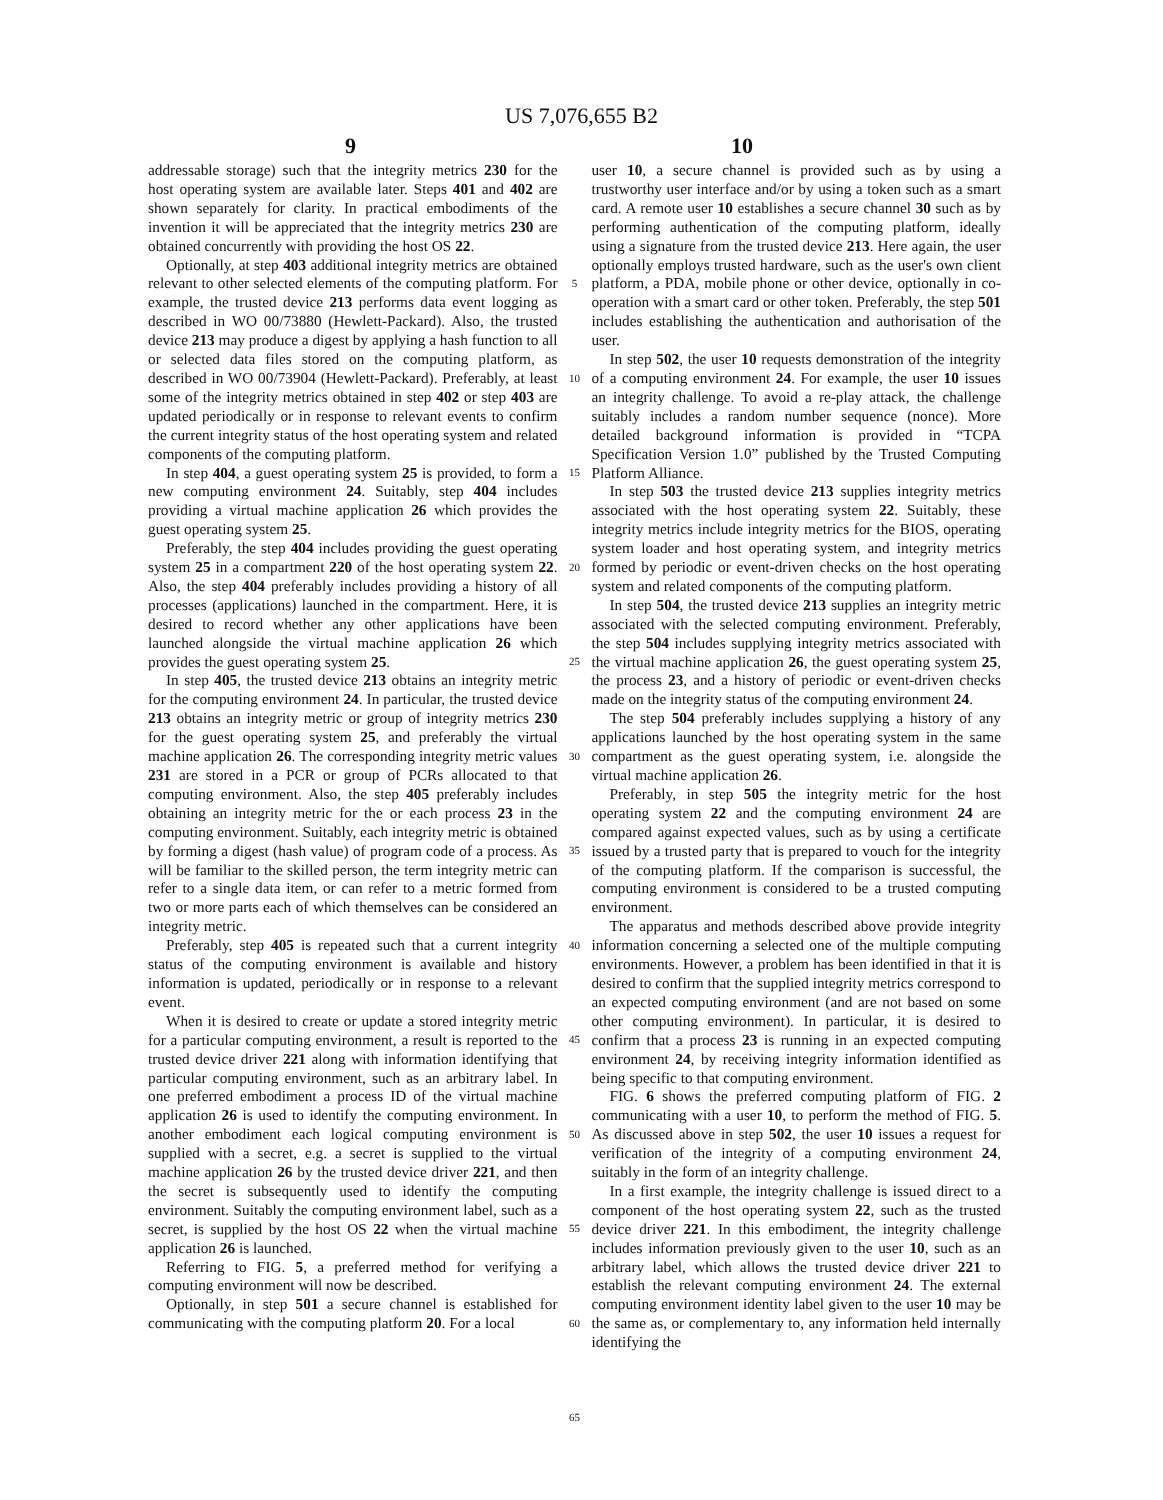US 7,076,655 B2
9 10
addressable storage) such that the integrity metrics 230 for the host operating system are available later. Steps 401 and 402 are shown separately for clarity. In practical embodiments of the invention it will be appreciated that the integrity metrics 230 are obtained concurrently with providing the host OS 22.
Optionally, at step 403 additional integrity metrics are obtained relevant to other selected elements of the computing platform. For example, the trusted device 213 performs data event logging as described in WO 00/73880 (Hewlett-Packard). Also, the trusted device 213 may produce a digest by applying a hash function to all or selected data files stored on the computing platform, as described in WO 00/73904 (Hewlett-Packard). Preferably, at least some of the integrity metrics obtained in step 402 or step 403 are updated periodically or in response to relevant events to confirm the current integrity status of the host operating system and related components of the computing platform.
In step 404, a guest operating system 25 is provided, to form a new computing environment 24. Suitably, step 404 includes providing a virtual machine application 26 which provides the guest operating system 25.
Preferably, the step 404 includes providing the guest operating system 25 in a compartment 220 of the host operating system 22. Also, the step 404 preferably includes providing a history of all processes (applications) launched in the compartment. Here, it is desired to record whether any other applications have been launched alongside the virtual machine application 26 which provides the guest operating system 25.
In step 405, the trusted device 213 obtains an integrity metric for the computing environment 24. In particular, the trusted device 213 obtains an integrity metric or group of integrity metrics 230 for the guest operating system 25, and preferably the virtual machine application 26. The corresponding integrity metric values 231 are stored in a PCR or group of PCRs allocated to that computing environment. Also, the step 405 preferably includes obtaining an integrity metric for the or each process 23 in the computing environment. Suitably, each integrity metric is obtained by forming a digest (hash value) of program code of a process. As will be familiar to the skilled person, the term integrity metric can refer to a single data item, or can refer to a metric formed from two or more parts each of which themselves can be considered an integrity metric.
Preferably, step 405 is repeated such that a current integrity status of the computing environment is available and history information is updated, periodically or in response to a relevant event.
When it is desired to create or update a stored integrity metric for a particular computing environment, a result is reported to the trusted device driver 221 along with information identifying that particular computing environment, such as an arbitrary label. In one preferred embodiment a process ID of the virtual machine application 26 is used to identify the computing environment. In another embodiment each logical computing environment is supplied with a secret, e.g. a secret is supplied to the virtual machine application 26 by the trusted device driver 221, and then the secret is subsequently used to identify the computing environment. Suitably the computing environment label, such as a secret, is supplied by the host OS 22 when the virtual machine application 26 is launched.
Referring to FIG. 5, a preferred method for verifying a computing environment will now be described.
Optionally, in step 501 a secure channel is established for communicating with the computing platform 20. For a local
5
10
15
20
25
30
35
40
45
50
55
60
65
user 10, a secure channel is provided such as by using a trustworthy user interface and/or by using a token such as a smart card. A remote user 10 establishes a secure channel 30 such as by performing authentication of the computing platform, ideally using a signature from the trusted device 213. Here again, the user optionally employs trusted hardware, such as the user's own client platform, a PDA, mobile phone or other device, optionally in co-operation with a smart card or other token. Preferably, the step 501 includes establishing the authentication and authorisation of the user.
In step 502, the user 10 requests demonstration of the integrity of a computing environment 24. For example, the user 10 issues an integrity challenge. To avoid a re-play attack, the challenge suitably includes a random number sequence (nonce). More detailed background information is provided in “TCPA Specification Version 1.0” published by the Trusted Computing Platform Alliance.
In step 503 the trusted device 213 supplies integrity metrics associated with the host operating system 22. Suitably, these integrity metrics include integrity metrics for the BIOS, operating system loader and host operating system, and integrity metrics formed by periodic or event-driven checks on the host operating system and related components of the computing platform.
In step 504, the trusted device 213 supplies an integrity metric associated with the selected computing environment. Preferably, the step 504 includes supplying integrity metrics associated with the virtual machine application 26, the guest operating system 25, the process 23, and a history of periodic or event-driven checks made on the integrity status of the computing environment 24.
The step 504 preferably includes supplying a history of any applications launched by the host operating system in the same compartment as the guest operating system, i.e. alongside the virtual machine application 26.
Preferably, in step 505 the integrity metric for the host operating system 22 and the computing environment 24 are compared against expected values, such as by using a certificate issued by a trusted party that is prepared to vouch for the integrity of the computing platform. If the comparison is successful, the computing environment is considered to be a trusted computing environment.
The apparatus and methods described above provide integrity information concerning a selected one of the multiple computing environments. However, a problem has been identified in that it is desired to confirm that the supplied integrity metrics correspond to an expected computing environment (and are not based on some other computing environment). In particular, it is desired to confirm that a process 23 is running in an expected computing environment 24, by receiving integrity information identified as being specific to that computing environment.
FIG. 6 shows the preferred computing platform of FIG. 2 communicating with a user 10, to perform the method of FIG. 5. As discussed above in step 502, the user 10 issues a request for verification of the integrity of a computing environment 24, suitably in the form of an integrity challenge.
In a first example, the integrity challenge is issued direct to a component of the host operating system 22, such as the trusted device driver 221. In this embodiment, the integrity challenge includes information previously given to the user 10, such as an arbitrary label, which allows the trusted device driver 221 to establish the relevant computing environment 24. The external computing environment identity label given to the user 10 may be the same as, or complementary to, any information held internally identifying the